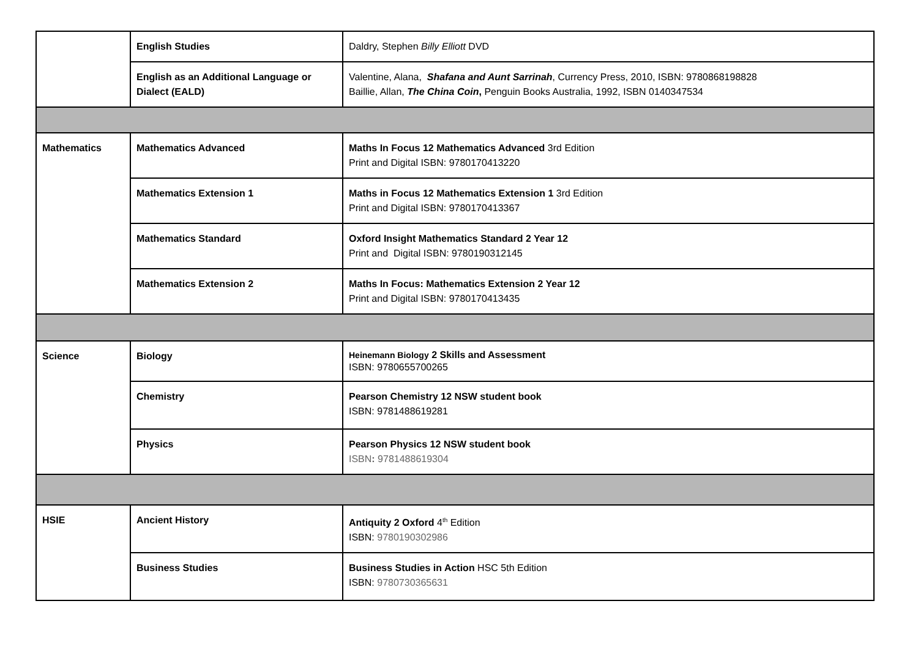| | English Studies | Daldry, Stephen Billy Elliott DVD |
| | English as an Additional Language or Dialect (EALD) | Valentine, Alana, Shafana and Aunt Sarrinah , Currency Press, 2010, ISBN: 9780868198828 Baillie, Allan, The China Coin , Penguin Books Australia, 1992, ISBN 0140347534 |
| Mathematics | Mathematics Advanced | Maths In Focus 12 Mathematics Advanced 3rd Edition Print and Digital ISBN: 9780170413220 |
| | Mathematics Extension 1 | Maths in Focus 12 Mathematics Extension 1 3rd Edition Print and Digital ISBN: 9780170413367 |
| | Mathematics Standard | Oxford Insight Mathematics Standard 2 Year 12 Print and Digital ISBN: 9780190312145 |
| | Mathematics Extension 2 | Maths In Focus: Mathematics Extension 2 Year 12 Print and Digital ISBN: 9780170413435 |
| Science | Biology | Heinemann Biology 2 Skills and Assessment ISBN: 9780655700265 |
| | Chemistry | Pearson Chemistry 12 NSW student book ISBN: 9781488619281 |
| | Physics | Pearson Physics 12 NSW student book ISBN : 9781488619304 |
| HSIE | Ancient History | Antiquity 2 Oxford 4<sup>th</sup> Edition ISBN: 9780190302986 |
| | Business Studies | Business Studies in Action HSC 5th Edition ISBN: 9780730365631 |